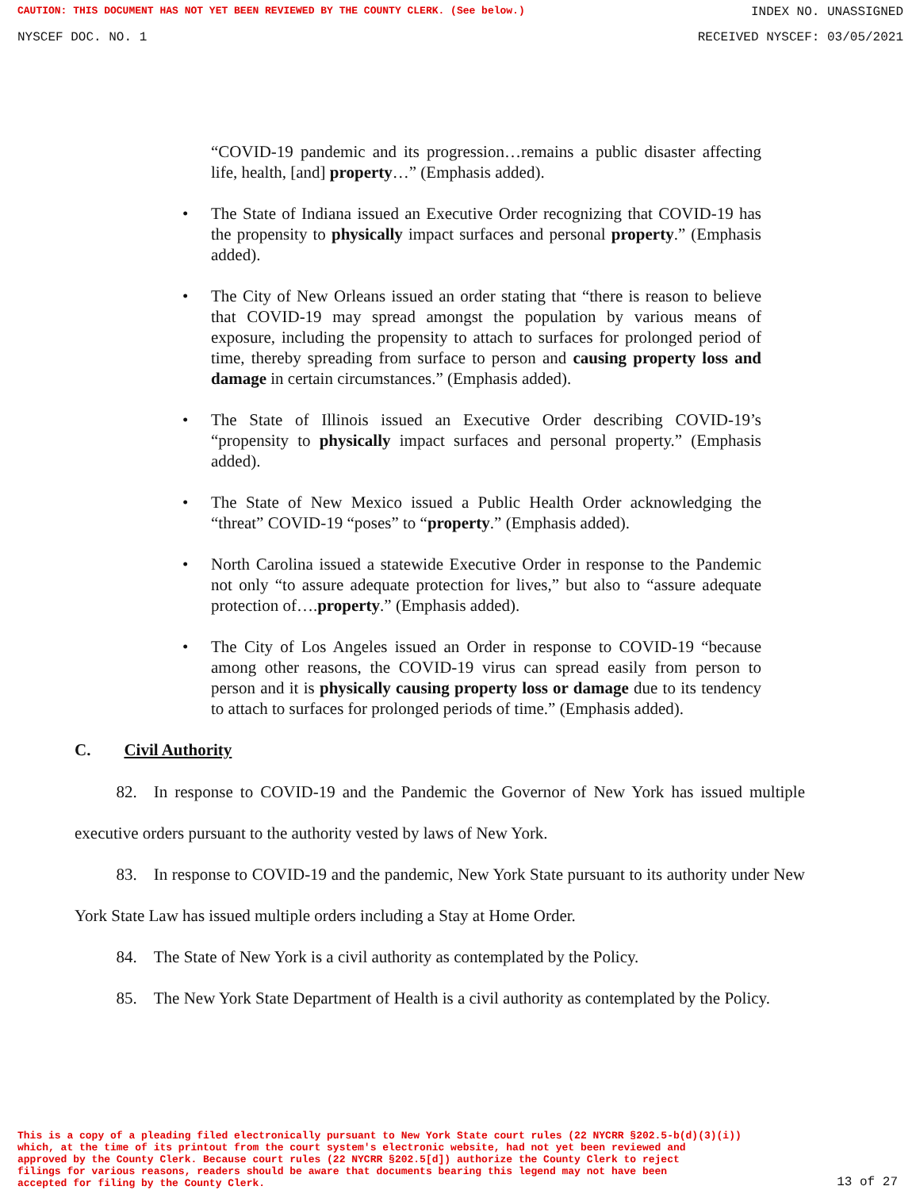CAUTION: THIS DOCUMENT HAS NOT YET BEEN REVIEWED BY THE COUNTY CLERK. (See below.) INDEX NO. UNASSIGNED
NYSCEF DOC. NO. 1 RECEIVED NYSCEF: 03/05/2021
“COVID-19 pandemic and its progression…remains a public disaster affecting life, health, [and] property…” (Emphasis added).
• The State of Indiana issued an Executive Order recognizing that COVID-19 has the propensity to physically impact surfaces and personal property.” (Emphasis added).
• The City of New Orleans issued an order stating that “there is reason to believe that COVID-19 may spread amongst the population by various means of exposure, including the propensity to attach to surfaces for prolonged period of time, thereby spreading from surface to person and causing property loss and damage in certain circumstances.” (Emphasis added).
• The State of Illinois issued an Executive Order describing COVID-19’s “propensity to physically impact surfaces and personal property.” (Emphasis added).
• The State of New Mexico issued a Public Health Order acknowledging the “threat” COVID-19 “poses” to “property.” (Emphasis added).
• North Carolina issued a statewide Executive Order in response to the Pandemic not only “to assure adequate protection for lives,” but also to “assure adequate protection of….property.” (Emphasis added).
• The City of Los Angeles issued an Order in response to COVID-19 “because among other reasons, the COVID-19 virus can spread easily from person to person and it is physically causing property loss or damage due to its tendency to attach to surfaces for prolonged periods of time.” (Emphasis added).
C. Civil Authority
   82. In response to COVID-19 and the Pandemic the Governor of New York has issued multiple executive orders pursuant to the authority vested by laws of New York.
   83. In response to COVID-19 and the pandemic, New York State pursuant to its authority under New York State Law has issued multiple orders including a Stay at Home Order.
   84. The State of New York is a civil authority as contemplated by the Policy.
   85. The New York State Department of Health is a civil authority as contemplated by the Policy.
This is a copy of a pleading filed electronically pursuant to New York State court rules (22 NYCRR §202.5-b(d)(3)(i))
which, at the time of its printout from the court system's electronic website, had not yet been reviewed and
approved by the County Clerk. Because court rules (22 NYCRR §202.5[d]) authorize the County Clerk to reject
filings for various reasons, readers should be aware that documents bearing this legend may not have been
accepted for filing by the County Clerk.
13 of 27